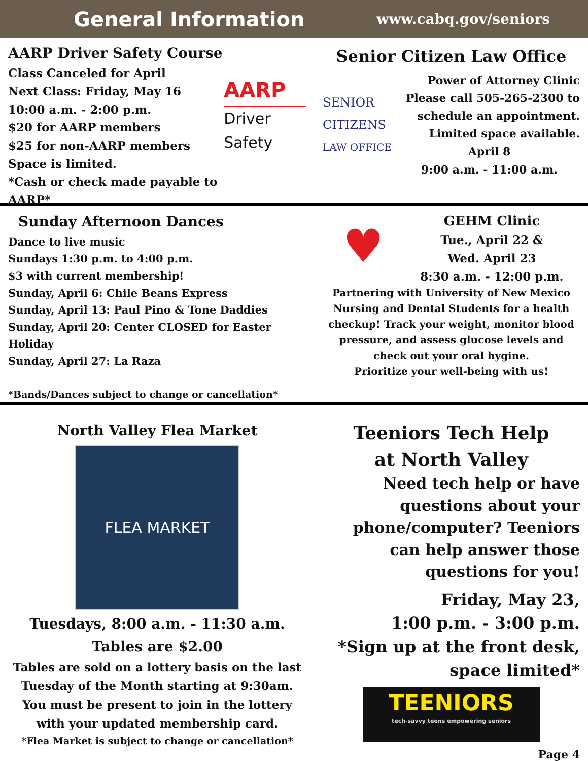General Information www.cabq.gov/seniors
AARP Driver Safety Course
Class Canceled for April
Next Class: Friday, May 16
10:00 a.m. - 2:00 p.m.
$20 for AARP members
$25 for non-AARP members
Space is limited.
*Cash or check made payable to AARP*
AARP
Driver Safety
Senior Citizen Law Office
SENIOR CITIZENS
LAW OFFICE
Power of Attorney Clinic
Please call 505-265-2300 to schedule an appointment.
Limited space available.
April 8
9:00 a.m. - 11:00 a.m.
Sunday Afternoon Dances
Dance to live music
Sundays 1:30 p.m. to 4:00 p.m.
$3 with current membership!
Sunday, April 6: Chile Beans Express
Sunday, April 13: Paul Pino & Tone Daddies
Sunday, April 20: Center CLOSED for Easter Holiday
Sunday, April 27: La Raza
*Bands/Dances subject to change or cancellation*
♥
GEHM Clinic
Tue., April 22 &
Wed. April 23
8:30 a.m. - 12:00 p.m.
Partnering with University of New Mexico Nursing and Dental Students for a health checkup! Track your weight, monitor blood pressure, and assess glucose levels and check out your oral hygine.
Prioritize your well-being with us!
North Valley Flea Market
FLEA MARKET
Tuesdays, 8:00 a.m. - 11:30 a.m.
Tables are $2.00
Tables are sold on a lottery basis on the last Tuesday of the Month starting at 9:30am. You must be present to join in the lottery with your updated membership card.
*Flea Market is subject to change or cancellation*
Teeniors Tech Help
at North Valley
Need tech help or have questions about your phone/computer? Teeniors can help answer those questions for you!
Friday, May 23,
1:00 p.m. - 3:00 p.m.
*Sign up at the front desk, space limited*
TEENIORS
tech-savvy teens empowering seniors
Page 4